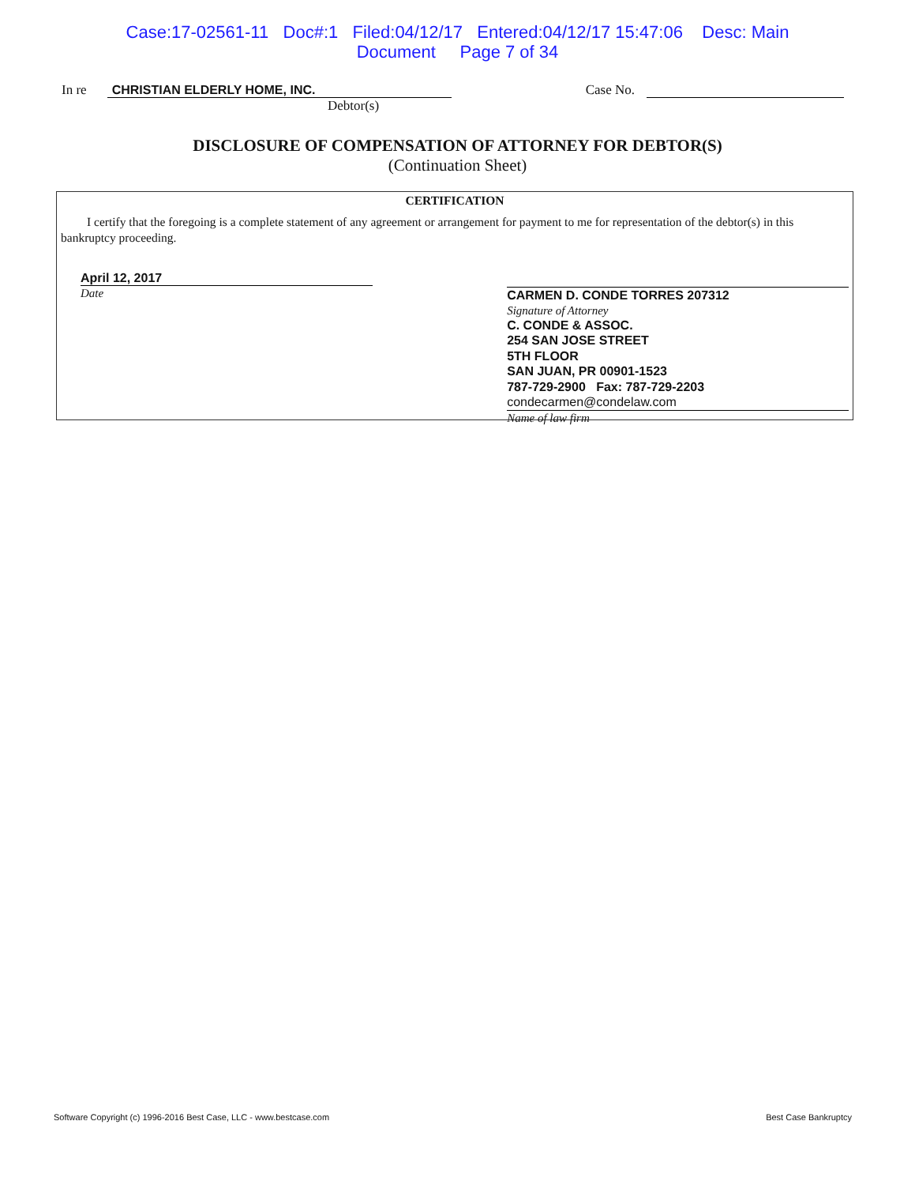Case:17-02561-11 Doc#:1 Filed:04/12/17 Entered:04/12/17 15:47:06 Desc: Main
Document Page 7 of 34
In re CHRISTIAN ELDERLY HOME, INC. Case No.
Debtor(s)
DISCLOSURE OF COMPENSATION OF ATTORNEY FOR DEBTOR(S)
(Continuation Sheet)
CERTIFICATION
I certify that the foregoing is a complete statement of any agreement or arrangement for payment to me for representation of the debtor(s) in this bankruptcy proceeding.
April 12, 2017
Date
CARMEN D. CONDE TORRES 207312
Signature of Attorney
C. CONDE & ASSOC.
254 SAN JOSE STREET
5TH FLOOR
SAN JUAN, PR 00901-1523
787-729-2900 Fax: 787-729-2203
condecarmen@condelaw.com
Name of law firm
Software Copyright (c) 1996-2016 Best Case, LLC - www.bestcase.com Best Case Bankruptcy